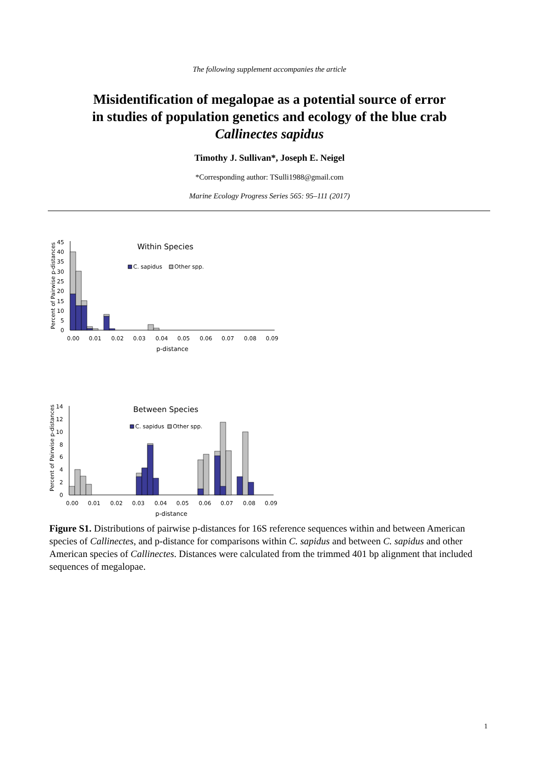The following supplement accompanies the article
Misidentification of megalopae as a potential source of error
in studies of population genetics and ecology of the blue crab
Callinectes sapidus
Timothy J. Sullivan*, Joseph E. Neigel
*Corresponding author: TSulli1988@gmail.com
Marine Ecology Progress Series 565: 95–111 (2017)
Within Species
C. sapidus
Other spp.
Percent of Pairwise p-distances
45
40
35
30
25
20
15
10
5
0
0.00
0.01
0.02
0.03
0.04
0.05
0.06
0.07
0.08
0.09
p-distance
Between Species
C. sapidus
Other spp.
Percent of Pairwise p-distances
14
12
10
8
6
4
2
0
0.00
0.01
0.02
0.03
0.04
0.05
0.06
0.07
0.08
0.09
p-distance
Figure S1. Distributions of pairwise p-distances for 16S reference sequences within and between American species of Callinectes, and p-distance for comparisons within C. sapidus and between C. sapidus and other American species of Callinectes. Distances were calculated from the trimmed 401 bp alignment that included sequences of megalopae.
1